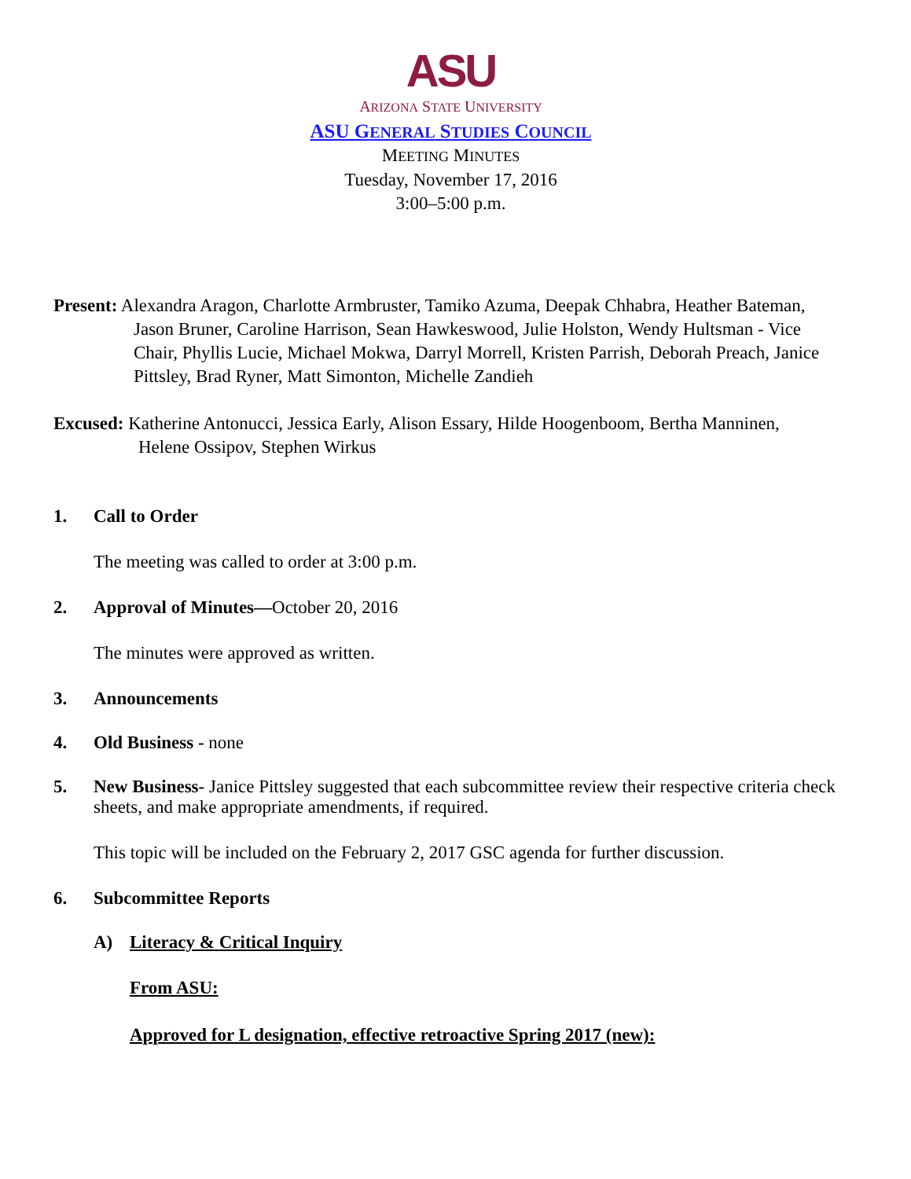ASU
ARIZONA STATE UNIVERSITY
ASU GENERAL STUDIES COUNCIL
MEETING MINUTES
Tuesday, November 17, 2016
3:00–5:00 p.m.
Present: Alexandra Aragon, Charlotte Armbruster, Tamiko Azuma, Deepak Chhabra, Heather Bateman, Jason Bruner, Caroline Harrison, Sean Hawkeswood, Julie Holston, Wendy Hultsman - Vice Chair, Phyllis Lucie, Michael Mokwa, Darryl Morrell, Kristen Parrish, Deborah Preach, Janice Pittsley, Brad Ryner, Matt Simonton, Michelle Zandieh
Excused: Katherine Antonucci, Jessica Early, Alison Essary, Hilde Hoogenboom, Bertha Manninen, Helene Ossipov, Stephen Wirkus
1. Call to Order
The meeting was called to order at 3:00 p.m.
2. Approval of Minutes—October 20, 2016
The minutes were approved as written.
3. Announcements
4. Old Business - none
5. New Business- Janice Pittsley suggested that each subcommittee review their respective criteria check sheets, and make appropriate amendments, if required.
This topic will be included on the February 2, 2017 GSC agenda for further discussion.
6. Subcommittee Reports
A) Literacy & Critical Inquiry
From ASU:
Approved for L designation, effective retroactive Spring 2017 (new):